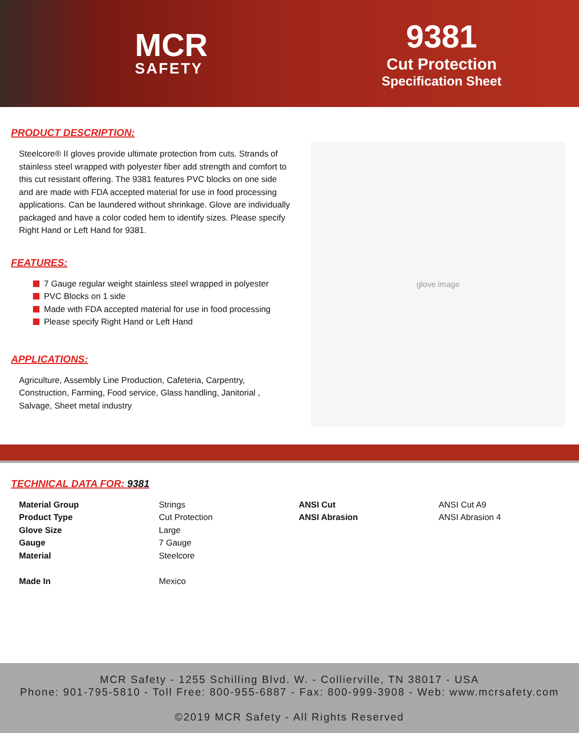MCR
SAFETY
9381
Cut Protection
Specification Sheet
PRODUCT DESCRIPTION:
Steelcore® II gloves provide ultimate protection from cuts. Strands of stainless steel wrapped with polyester fiber add strength and comfort to this cut resistant offering. The 9381 features PVC blocks on one side and are made with FDA accepted material for use in food processing applications. Can be laundered without shrinkage. Glove are individually packaged and have a color coded hem to identify sizes. Please specify Right Hand or Left Hand for 9381.
FEATURES:
7 Gauge regular weight stainless steel wrapped in polyester
PVC Blocks on 1 side
Made with FDA accepted material for use in food processing
Please specify Right Hand or Left Hand
APPLICATIONS:
Agriculture, Assembly Line Production, Cafeteria, Carpentry, Construction, Farming, Food service, Glass handling, Janitorial , Salvage, Sheet metal industry
glove image
TECHNICAL DATA FOR: 9381
| Material Group | Strings | ANSI Cut | ANSI Cut A9 |
| Product Type | Cut Protection | ANSI Abrasion | ANSI Abrasion 4 |
| Glove Size | Large | | |
| Gauge | 7 Gauge | | |
| Material | Steelcore | | |
| Made In | Mexico | | |
MCR Safety - 1255 Schilling Blvd. W. - Collierville, TN 38017 - USA
Phone: 901-795-5810 - Toll Free: 800-955-6887 - Fax: 800-999-3908 - Web: www.mcrsafety.com
©2019 MCR Safety - All Rights Reserved